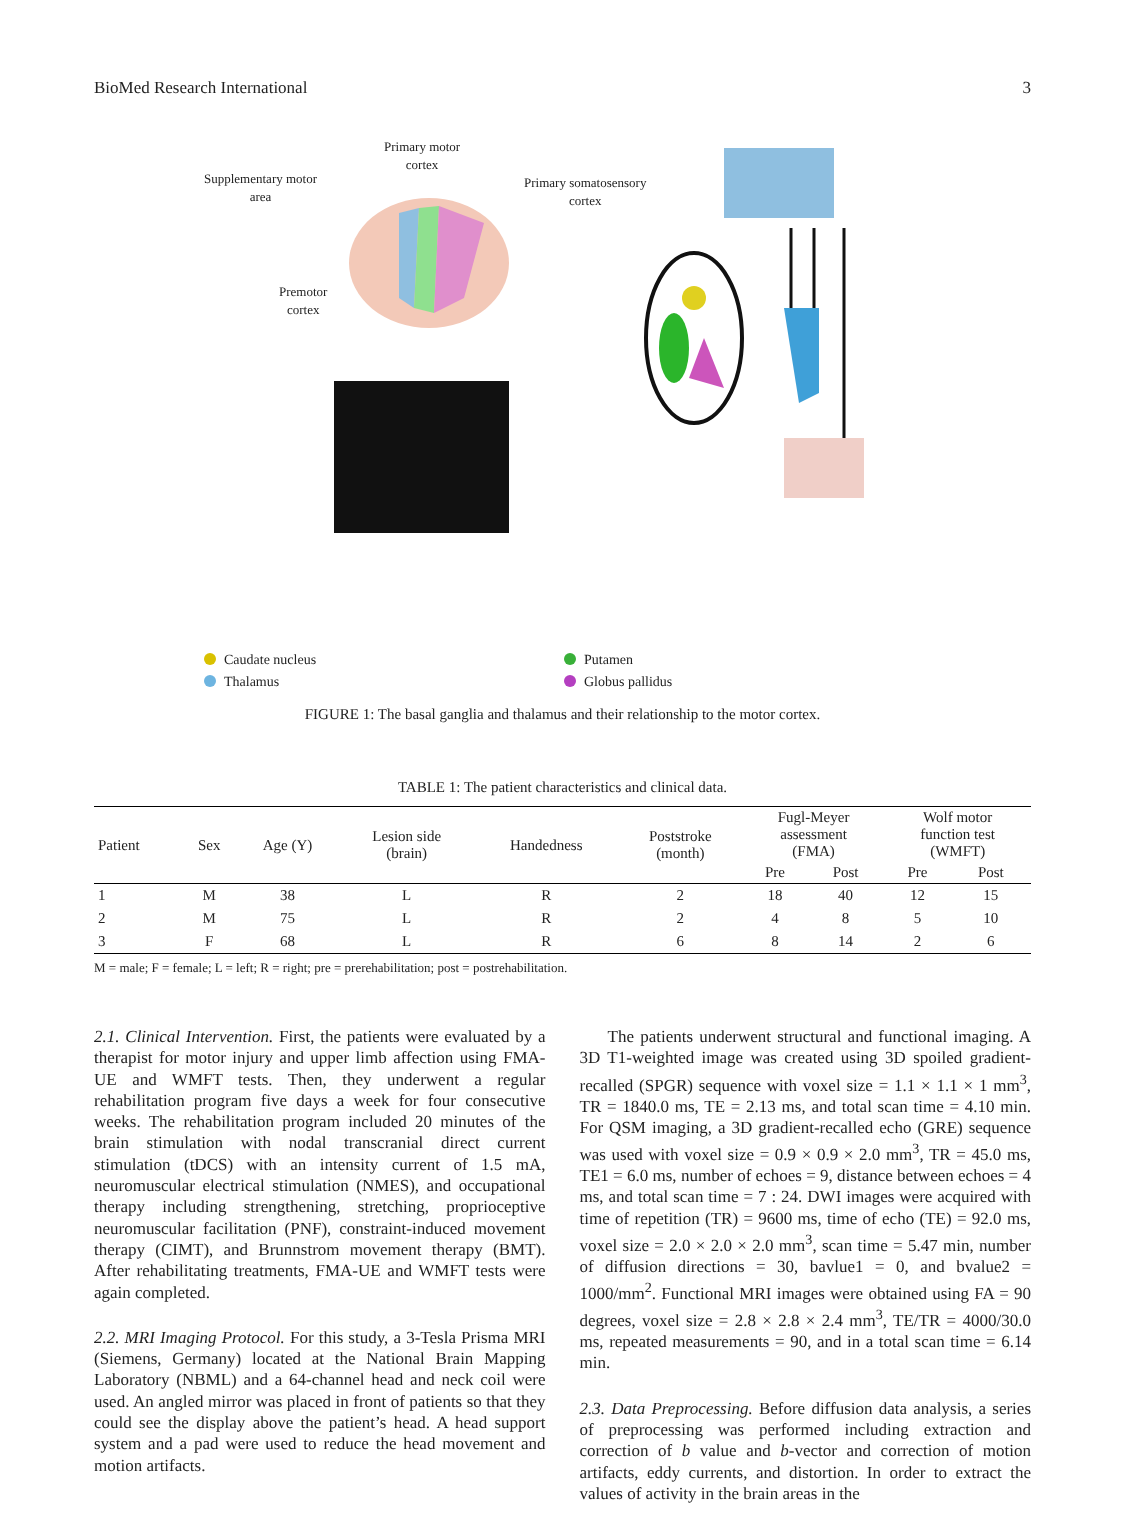BioMed Research International 3
Primary motor
cortex
Supplementary motor
area
Primary somatosensory
cortex
Premotor
cortex
Caudate nucleus
Putamen
Thalamus
Globus pallidus
FIGURE 1: The basal ganglia and thalamus and their relationship to the motor cortex.
TABLE 1: The patient characteristics and clinical data.
| Patient | Sex | Age (Y) | Lesion side (brain) | Handedness | Poststroke (month) | Fugl-Meyer assessment (FMA) | | Wolf motor function test (WMFT) | |
| --- | --- | --- | --- | --- | --- | --- | --- | --- | --- |
| | | | | | | Pre | Post | Pre | Post |
| 1 | M | 38 | L | R | 2 | 18 | 40 | 12 | 15 |
| 2 | M | 75 | L | R | 2 | 4 | 8 | 5 | 10 |
| 3 | F | 68 | L | R | 6 | 8 | 14 | 2 | 6 |
M = male; F = female; L = left; R = right; pre = prerehabilitation; post = postrehabilitation.
2.1. Clinical Intervention. First, the patients were evaluated by a therapist for motor injury and upper limb affection using FMA-UE and WMFT tests. Then, they underwent a regular rehabilitation program five days a week for four consecutive weeks. The rehabilitation program included 20 minutes of the brain stimulation with nodal transcranial direct current stimulation (tDCS) with an intensity current of 1.5 mA, neuromuscular electrical stimulation (NMES), and occupational therapy including strengthening, stretching, proprioceptive neuromuscular facilitation (PNF), constraint-induced movement therapy (CIMT), and Brunnstrom movement therapy (BMT). After rehabilitating treatments, FMA-UE and WMFT tests were again completed.
2.2. MRI Imaging Protocol. For this study, a 3-Tesla Prisma MRI (Siemens, Germany) located at the National Brain Mapping Laboratory (NBML) and a 64-channel head and neck coil were used. An angled mirror was placed in front of patients so that they could see the display above the patient’s head. A head support system and a pad were used to reduce the head movement and motion artifacts.
The patients underwent structural and functional imaging. A 3D T1-weighted image was created using 3D spoiled gradient-recalled (SPGR) sequence with voxel size = 1.1 × 1.1 × 1 mm<sup>3</sup>, TR = 1840.0 ms, TE = 2.13 ms, and total scan time = 4.10 min. For QSM imaging, a 3D gradient-recalled echo (GRE) sequence was used with voxel size = 0.9 × 0.9 × 2.0 mm<sup>3</sup>, TR = 45.0 ms, TE1 = 6.0 ms, number of echoes = 9, distance between echoes = 4 ms, and total scan time = 7 : 24. DWI images were acquired with time of repetition (TR) = 9600 ms, time of echo (TE) = 92.0 ms, voxel size = 2.0 × 2.0 × 2.0 mm<sup>3</sup>, scan time = 5.47 min, number of diffusion directions = 30, bavlue1 = 0, and bvalue2 = 1000/mm<sup>2</sup>. Functional MRI images were obtained using FA = 90 degrees, voxel size = 2.8 × 2.8 × 2.4 mm<sup>3</sup>, TE/TR = 4000/30.0 ms, repeated measurements = 90, and in a total scan time = 6.14 min.
2.3. Data Preprocessing. Before diffusion data analysis, a series of preprocessing was performed including extraction and correction of b value and b-vector and correction of motion artifacts, eddy currents, and distortion. In order to extract the values of activity in the brain areas in the